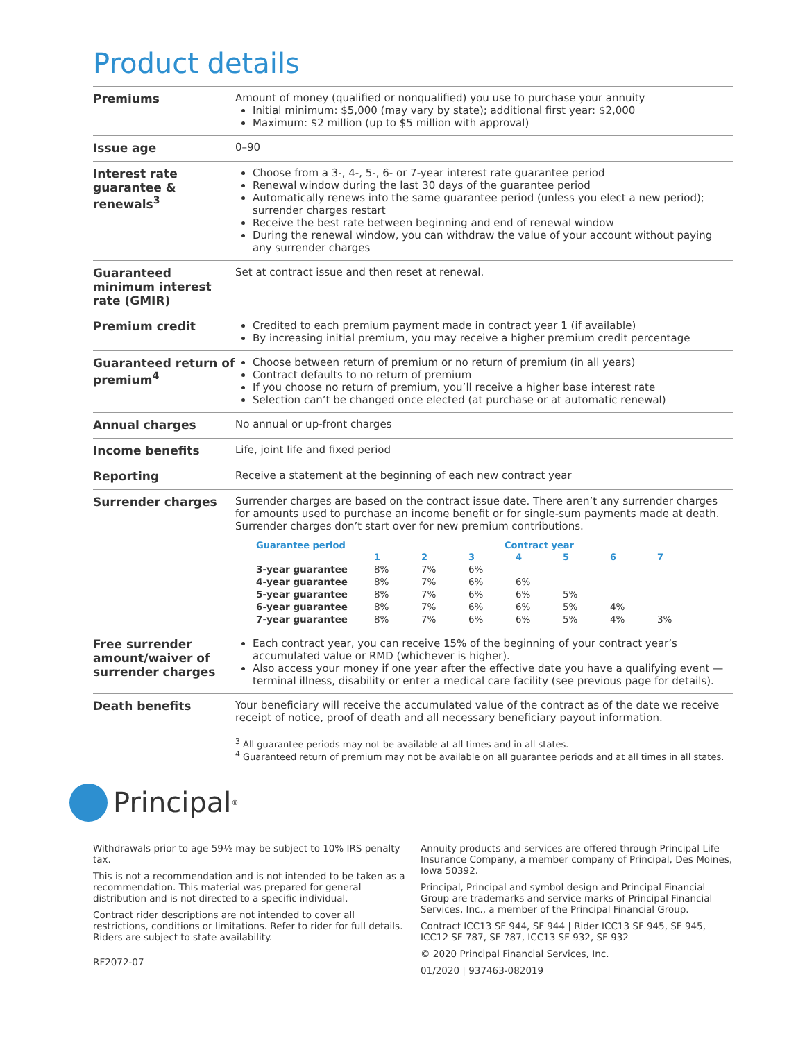Product details
| Premiums | Amount of money (qualified or nonqualified) you use to purchase your annuity Initial minimum: $5,000 (may vary by state); additional first year: $2,000 Maximum: $2 million (up to $5 million with approval) |
| Issue age | 0–90 |
| Interest rate guarantee & renewals<sup>3</sup> | Choose from a 3-, 4-, 5-, 6- or 7-year interest rate guarantee period Renewal window during the last 30 days of the guarantee period Automatically renews into the same guarantee period (unless you elect a new period); surrender charges restart Receive the best rate between beginning and end of renewal window During the renewal window, you can withdraw the value of your account without paying any surrender charges |
| Guaranteed minimum interest rate (GMIR) | Set at contract issue and then reset at renewal. |
| Premium credit | Credited to each premium payment made in contract year 1 (if available) By increasing initial premium, you may receive a higher premium credit percentage |
| Guaranteed return of premium<sup>4</sup> | Choose between return of premium or no return of premium (in all years) Contract defaults to no return of premium If you choose no return of premium, you’ll receive a higher base interest rate Selection can’t be changed once elected (at purchase or at automatic renewal) |
| Annual charges | No annual or up-front charges |
| Income benefits | Life, joint life and fixed period |
| Reporting | Receive a statement at the beginning of each new contract year |
| Surrender charges | Surrender charges are based on the contract issue date. There aren’t any surrender charges for amounts used to purchase an income benefit or for single-sum payments made at death. Surrender charges don’t start over for new premium contributions. / Guarantee period / Contract year / / / / / / / / --- / --- / --- / --- / --- / --- / --- / --- / / / 1 / 2 / 3 / 4 / 5 / 6 / 7 / / 3-year guarantee / 8% / 7% / 6% / / / / / / 4-year guarantee / 8% / 7% / 6% / 6% / / / / / 5-year guarantee / 8% / 7% / 6% / 6% / 5% / / / / 6-year guarantee / 8% / 7% / 6% / 6% / 5% / 4% / / / 7-year guarantee / 8% / 7% / 6% / 6% / 5% / 4% / 3% / |
| Free surrender amount/waiver of surrender charges | Each contract year, you can receive 15% of the beginning of your contract year’s accumulated value or RMD (whichever is higher). Also access your money if one year after the effective date you have a qualifying event — terminal illness, disability or enter a medical care facility (see previous page for details). |
| Death benefits | Your beneficiary will receive the accumulated value of the contract as of the date we receive receipt of notice, proof of death and all necessary beneficiary payout information. |
<sup>3</sup> All guarantee periods may not be available at all times and in all states.
<sup>4</sup> Guaranteed return of premium may not be available on all guarantee periods and at all times in all states.
Principal<sup>®</sup>
Withdrawals prior to age 59½ may be subject to 10% IRS penalty tax.
This is not a recommendation and is not intended to be taken as a recommendation. This material was prepared for general distribution and is not directed to a specific individual.
Contract rider descriptions are not intended to cover all restrictions, conditions or limitations. Refer to rider for full details. Riders are subject to state availability.
RF2072-07
Annuity products and services are offered through Principal Life Insurance Company, a member company of Principal, Des Moines, Iowa 50392.
Principal, Principal and symbol design and Principal Financial Group are trademarks and service marks of Principal Financial Services, Inc., a member of the Principal Financial Group.
Contract ICC13 SF 944, SF 944 | Rider ICC13 SF 945, SF 945, ICC12 SF 787, SF 787, ICC13 SF 932, SF 932
© 2020 Principal Financial Services, Inc.
01/2020 | 937463-082019